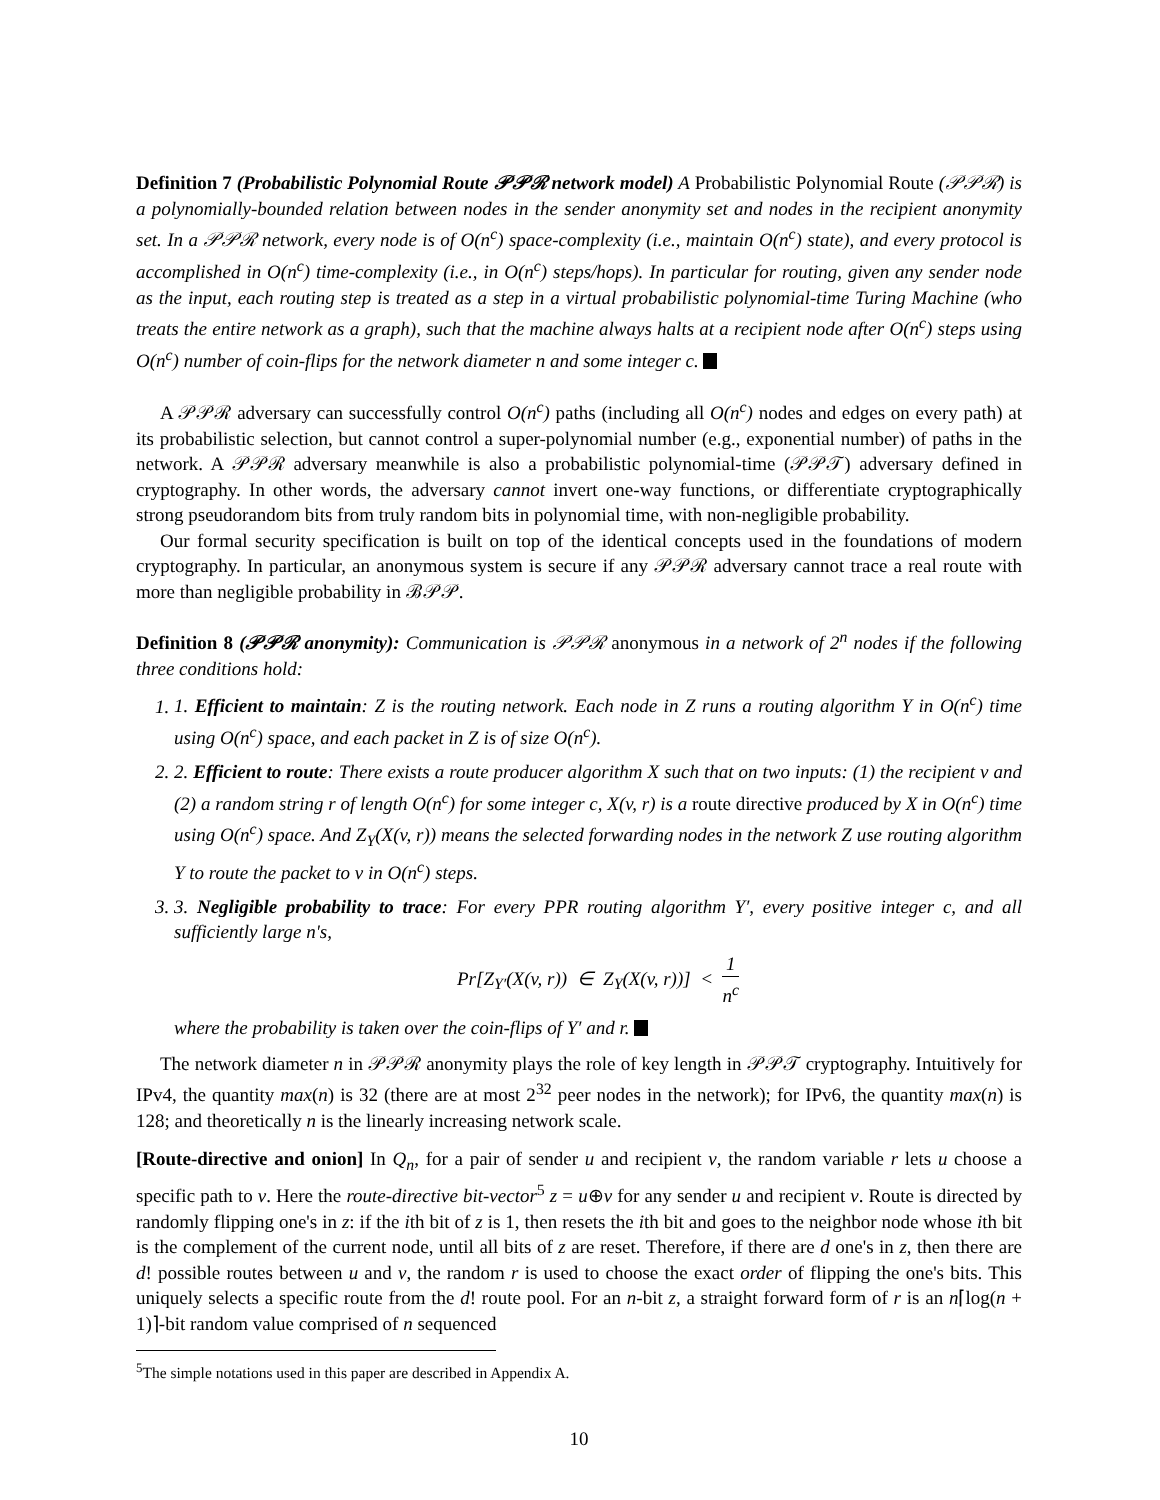Definition 7 (Probabilistic Polynomial Route 𝒫𝒫ℛ network model) A Probabilistic Polynomial Route (𝒫𝒫ℛ) is a polynomially-bounded relation between nodes in the sender anonymity set and nodes in the recipient anonymity set. In a 𝒫𝒫ℛ network, every node is of O(n<sup>c</sup>) space-complexity (i.e., maintain O(n<sup>c</sup>) state), and every protocol is accomplished in O(n<sup>c</sup>) time-complexity (i.e., in O(n<sup>c</sup>) steps/hops). In particular for routing, given any sender node as the input, each routing step is treated as a step in a virtual probabilistic polynomial-time Turing Machine (who treats the entire network as a graph), such that the machine always halts at a recipient node after O(n<sup>c</sup>) steps using O(n<sup>c</sup>) number of coin-flips for the network diameter n and some integer c.
A 𝒫𝒫ℛ adversary can successfully control O(n<sup>c</sup>) paths (including all O(n<sup>c</sup>) nodes and edges on every path) at its probabilistic selection, but cannot control a super-polynomial number (e.g., exponential number) of paths in the network. A 𝒫𝒫ℛ adversary meanwhile is also a probabilistic polynomial-time (𝒫𝒫𝒯) adversary defined in cryptography. In other words, the adversary cannot invert one-way functions, or differentiate cryptographically strong pseudorandom bits from truly random bits in polynomial time, with non-negligible probability.
Our formal security specification is built on top of the identical concepts used in the foundations of modern cryptography. In particular, an anonymous system is secure if any 𝒫𝒫ℛ adversary cannot trace a real route with more than negligible probability in ℬ𝒫𝒫.
Definition 8 (𝒫𝒫ℛ anonymity): Communication is 𝒫𝒫ℛ anonymous in a network of 2<sup>n</sup> nodes if the following three conditions hold:
1. 1. Efficient to maintain: Z is the routing network. Each node in Z runs a routing algorithm Y in O(n<sup>c</sup>) time using O(n<sup>c</sup>) space, and each packet in Z is of size O(n<sup>c</sup>).
2. 2. Efficient to route: There exists a route producer algorithm X such that on two inputs: (1) the recipient v and (2) a random string r of length O(n<sup>c</sup>) for some integer c, X(v, r) is a route directive produced by X in O(n<sup>c</sup>) time using O(n<sup>c</sup>) space. And Z<sub>Y</sub>(X(v, r)) means the selected forwarding nodes in the network Z use routing algorithm Y to route the packet to v in O(n<sup>c</sup>) steps.
3. 3. Negligible probability to trace: For every PPR routing algorithm Y′, every positive integer c, and all sufficiently large n's,
Pr[Z<sub>Y′</sub>(X(v, r)) ∈ Z<sub>Y</sub>(X(v, r))] < 1 n<sup>c</sup>
where the probability is taken over the coin-flips of Y′ and r.
The network diameter n in 𝒫𝒫ℛ anonymity plays the role of key length in 𝒫𝒫𝒯 cryptography. Intuitively for IPv4, the quantity max(n) is 32 (there are at most 2<sup>32</sup> peer nodes in the network); for IPv6, the quantity max(n) is 128; and theoretically n is the linearly increasing network scale.
[Route-directive and onion] In Q<sub>n</sub>, for a pair of sender u and recipient v, the random variable r lets u choose a specific path to v. Here the route-directive bit-vector<sup>5</sup> z = u⊕v for any sender u and recipient v. Route is directed by randomly flipping one's in z: if the ith bit of z is 1, then resets the ith bit and goes to the neighbor node whose ith bit is the complement of the current node, until all bits of z are reset. Therefore, if there are d one's in z, then there are d! possible routes between u and v, the random r is used to choose the exact order of flipping the one's bits. This uniquely selects a specific route from the d! route pool. For an n-bit z, a straight forward form of r is an n⌈log(n + 1)⌉-bit random value comprised of n sequenced
<sup>5</sup> The simple notations used in this paper are described in Appendix A.
10